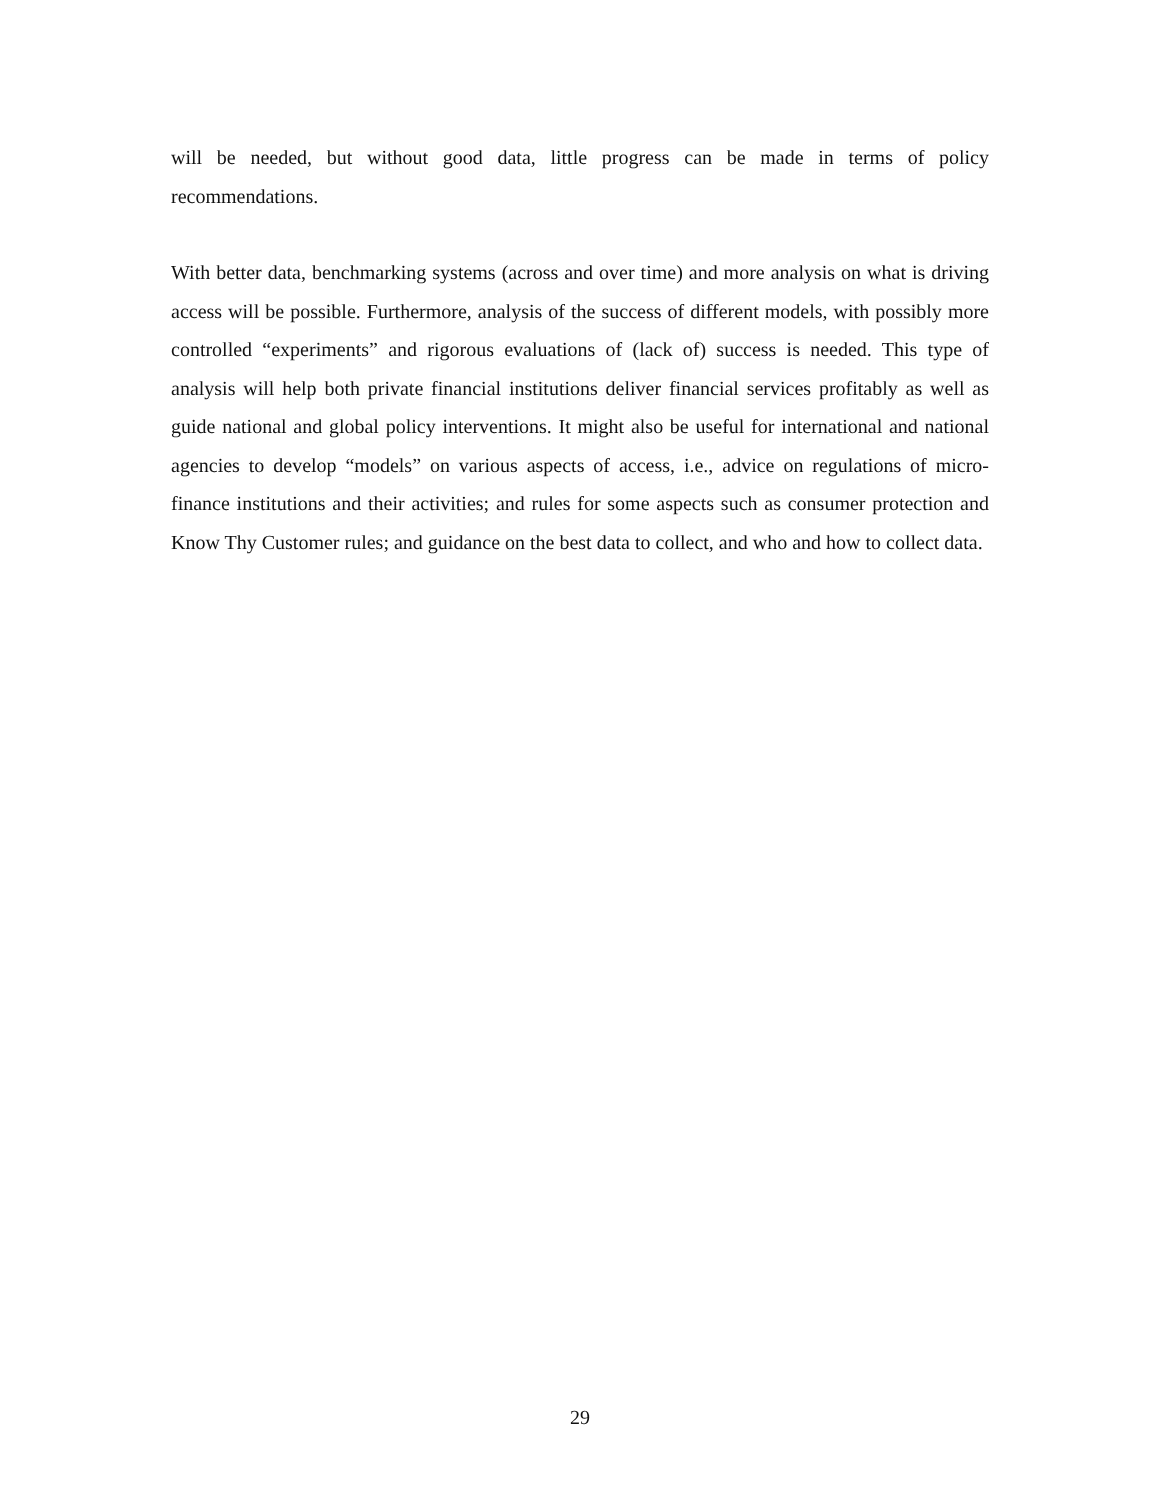will be needed, but without good data, little progress can be made in terms of policy recommendations.
With better data, benchmarking systems (across and over time) and more analysis on what is driving access will be possible. Furthermore, analysis of the success of different models, with possibly more controlled “experiments” and rigorous evaluations of (lack of) success is needed. This type of analysis will help both private financial institutions deliver financial services profitably as well as guide national and global policy interventions. It might also be useful for international and national agencies to develop “models” on various aspects of access, i.e., advice on regulations of micro-finance institutions and their activities; and rules for some aspects such as consumer protection and Know Thy Customer rules; and guidance on the best data to collect, and who and how to collect data.
29